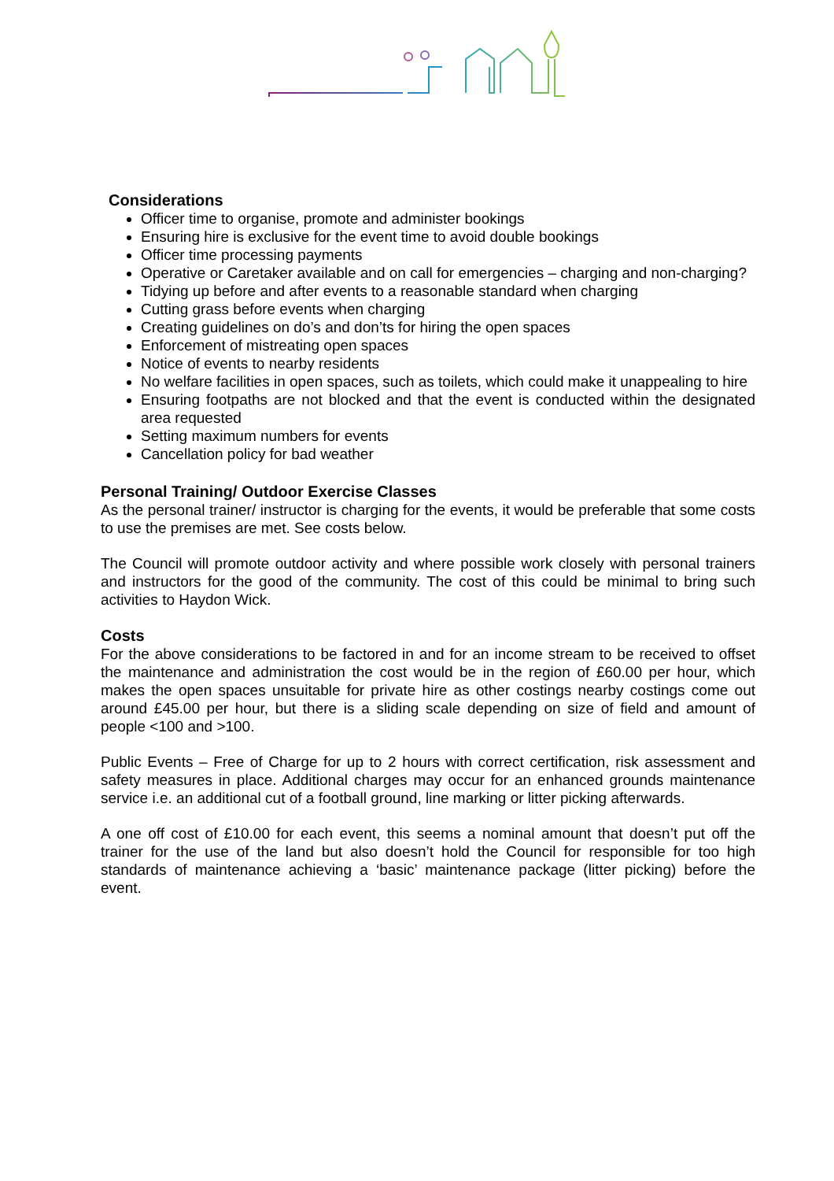Considerations
Officer time to organise, promote and administer bookings
Ensuring hire is exclusive for the event time to avoid double bookings
Officer time processing payments
Operative or Caretaker available and on call for emergencies – charging and non-charging?
Tidying up before and after events to a reasonable standard when charging
Cutting grass before events when charging
Creating guidelines on do’s and don’ts for hiring the open spaces
Enforcement of mistreating open spaces
Notice of events to nearby residents
No welfare facilities in open spaces, such as toilets, which could make it unappealing to hire
Ensuring footpaths are not blocked and that the event is conducted within the designated area requested
Setting maximum numbers for events
Cancellation policy for bad weather
Personal Training/ Outdoor Exercise Classes
As the personal trainer/ instructor is charging for the events, it would be preferable that some costs to use the premises are met. See costs below.
The Council will promote outdoor activity and where possible work closely with personal trainers and instructors for the good of the community. The cost of this could be minimal to bring such activities to Haydon Wick.
Costs
For the above considerations to be factored in and for an income stream to be received to offset the maintenance and administration the cost would be in the region of £60.00 per hour, which makes the open spaces unsuitable for private hire as other costings nearby costings come out around £45.00 per hour, but there is a sliding scale depending on size of field and amount of people <100 and >100.
Public Events – Free of Charge for up to 2 hours with correct certification, risk assessment and safety measures in place. Additional charges may occur for an enhanced grounds maintenance service i.e. an additional cut of a football ground, line marking or litter picking afterwards.
A one off cost of £10.00 for each event, this seems a nominal amount that doesn’t put off the trainer for the use of the land but also doesn’t hold the Council for responsible for too high standards of maintenance achieving a ‘basic’ maintenance package (litter picking) before the event.